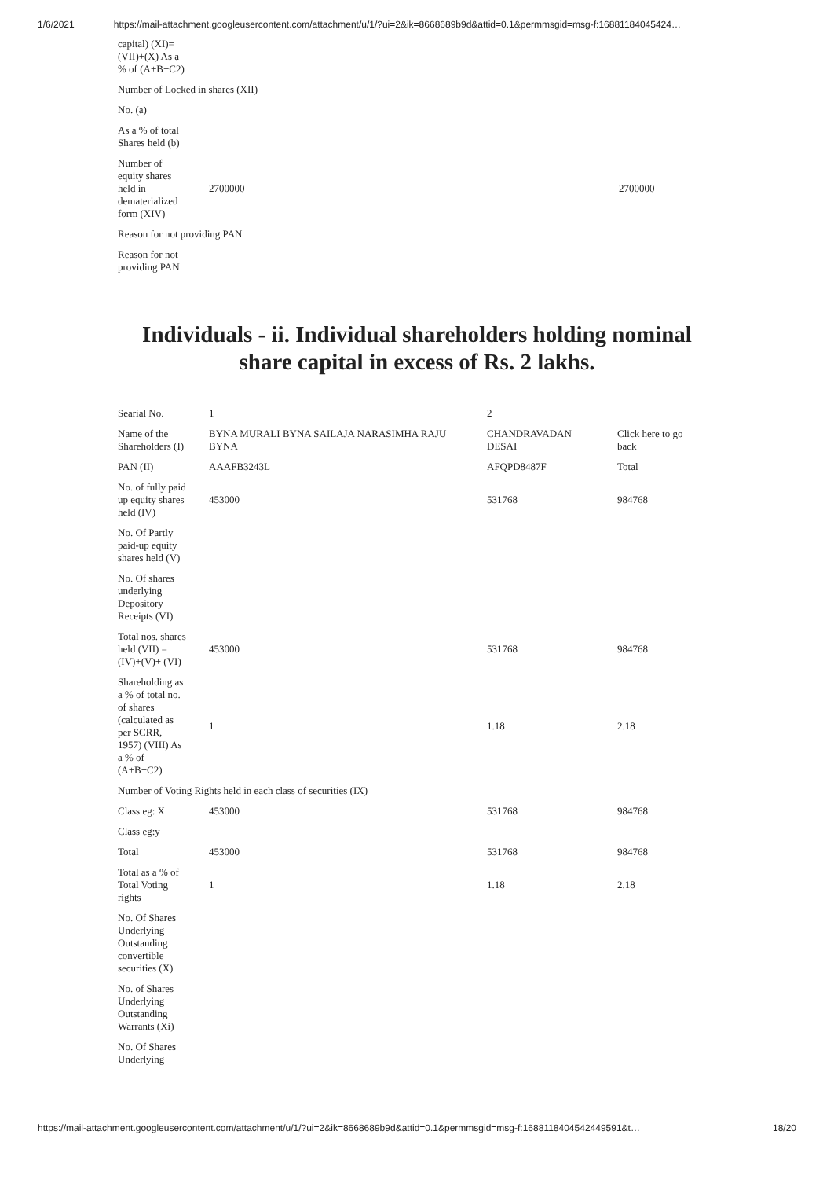1/6/2021 https://mail-attachment.googleusercontent.com/attachment/u/1/?ui=2&ik=8668689b9d&attid=0.1&permmsgid=msg-f:16881184045424…
| capital) (XI)= (VII)+(X) As a % of (A+B+C2) | | |
| Number of Locked in shares (XII) | | |
| No. (a) | | |
| As a % of total Shares held (b) | | |
| Number of equity shares held in dematerialized form (XIV) | 2700000 | 2700000 |
| Reason for not providing PAN | | |
| Reason for not providing PAN | | |
Individuals - ii. Individual shareholders holding nominal
share capital in excess of Rs. 2 lakhs.
| Searial No. | 1 | 2 | |
| Name of the Shareholders (I) | BYNA MURALI BYNA SAILAJA NARASIMHA RAJU BYNA | CHANDRAVADAN DESAI | Click here to go back |
| PAN (II) | AAAFB3243L | AFQPD8487F | Total |
| No. of fully paid up equity shares held (IV) | 453000 | 531768 | 984768 |
| No. Of Partly paid-up equity shares held (V) | | | |
| No. Of shares underlying Depository Receipts (VI) | | | |
| Total nos. shares held (VII) = (IV)+(V)+ (VI) | 453000 | 531768 | 984768 |
| Shareholding as a % of total no. of shares (calculated as per SCRR, 1957) (VIII) As a % of (A+B+C2) | 1 | 1.18 | 2.18 |
| Number of Voting Rights held in each class of securities (IX) | | | |
| Class eg: X | 453000 | 531768 | 984768 |
| Class eg:y | | | |
| Total | 453000 | 531768 | 984768 |
| Total as a % of Total Voting rights | 1 | 1.18 | 2.18 |
| No. Of Shares Underlying Outstanding convertible securities (X) | | | |
| No. of Shares Underlying Outstanding Warrants (Xi) | | | |
| No. Of Shares Underlying | | | |
https://mail-attachment.googleusercontent.com/attachment/u/1/?ui=2&ik=8668689b9d&attid=0.1&permmsgid=msg-f:1688118404542449591&t… 18/20